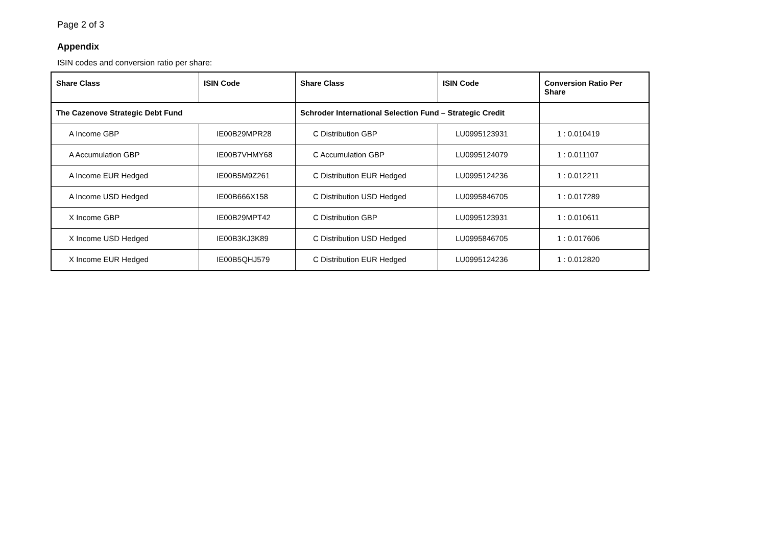Page 2 of 3
Appendix
ISIN codes and conversion ratio per share:
| Share Class | ISIN Code | Share Class | ISIN Code | Conversion Ratio Per Share |
| --- | --- | --- | --- | --- |
| The Cazenove Strategic Debt Fund | | Schroder International Selection Fund – Strategic Credit | | |
| A Income GBP | IE00B29MPR28 | C Distribution GBP | LU0995123931 | 1 : 0.010419 |
| A Accumulation GBP | IE00B7VHMY68 | C Accumulation GBP | LU0995124079 | 1 : 0.011107 |
| A Income EUR Hedged | IE00B5M9Z261 | C Distribution EUR Hedged | LU0995124236 | 1 : 0.012211 |
| A Income USD Hedged | IE00B666X158 | C Distribution USD Hedged | LU0995846705 | 1 : 0.017289 |
| X Income GBP | IE00B29MPT42 | C Distribution GBP | LU0995123931 | 1 : 0.010611 |
| X Income USD Hedged | IE00B3KJ3K89 | C Distribution USD Hedged | LU0995846705 | 1 : 0.017606 |
| X Income EUR Hedged | IE00B5QHJ579 | C Distribution EUR Hedged | LU0995124236 | 1 : 0.012820 |